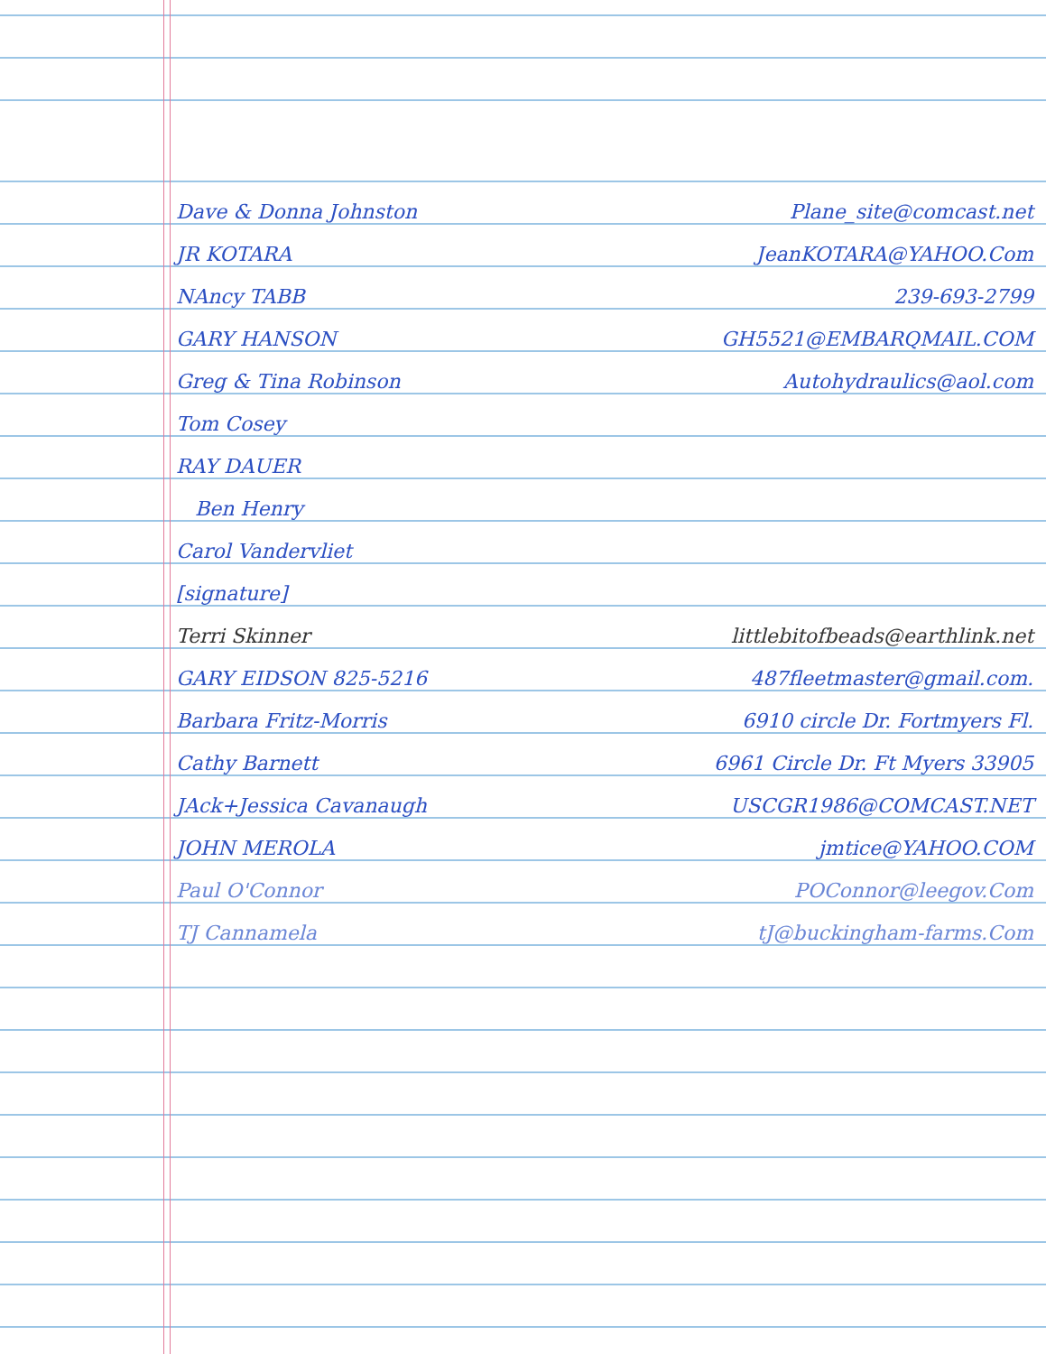Dave & Donna Johnston Plane_site@comcast.net
JR KOTARA JeanKOTARA@YAHOO.Com
NAncy TABB 239-693-2799
GARY HANSON GH5521@EMBARQMAIL.COM
Greg & Tina Robinson Autohydraulics@aol.com
Tom Cosey
RAY DAUER
Ben Henry
Carol Vandervliet
[signature]
Terri Skinner littlebitofbeads@earthlink.net
GARY EIDSON 825-5216 487fleetmaster@gmail.com.
Barbara Fritz-Morris 6910 circle Dr. Fortmyers Fl.
Cathy Barnett 6961 Circle Dr. Ft Myers 33905
JAck+Jessica Cavanaugh USCGR1986@COMCAST.NET
JOHN MEROLA jmtice@YAHOO.COM
Paul O'Connor POConnor@leegov.Com
TJ Cannamela tJ@buckingham-farms.Com